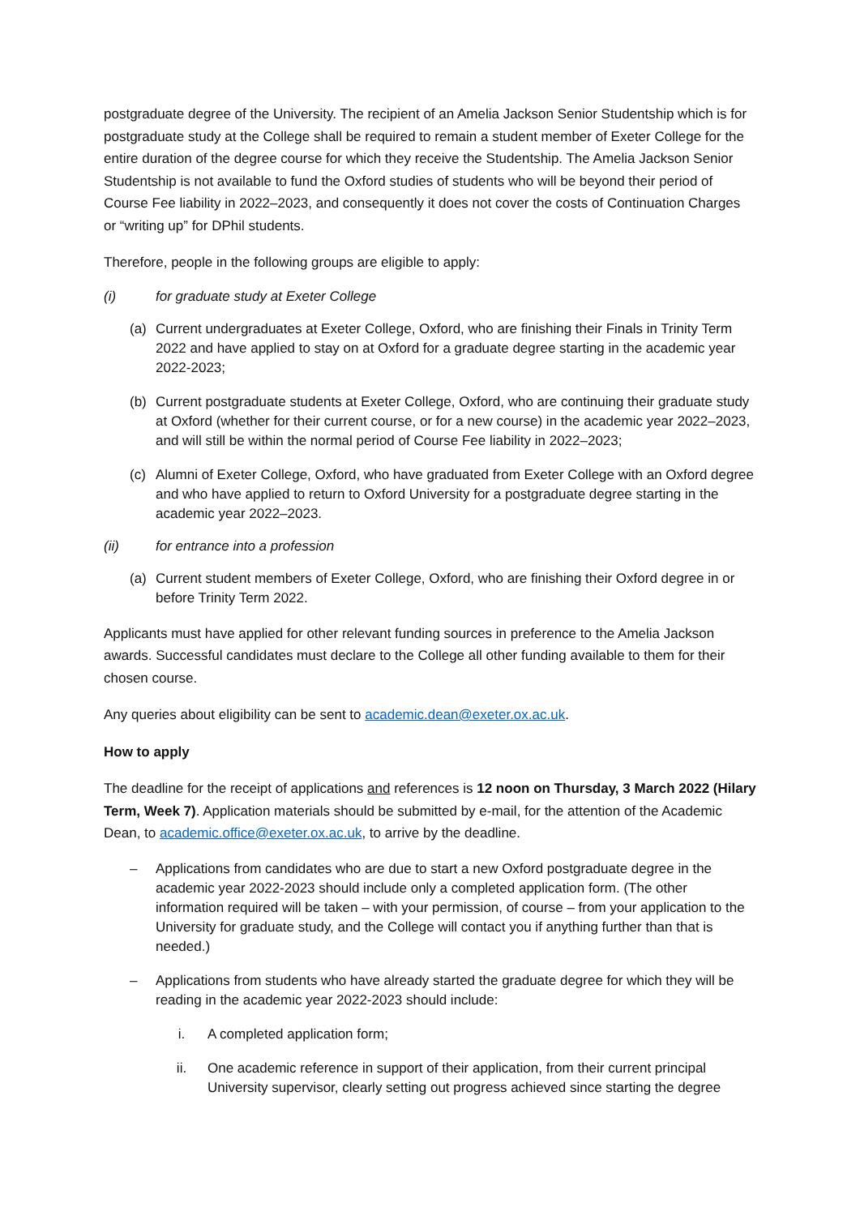postgraduate degree of the University. The recipient of an Amelia Jackson Senior Studentship which is for postgraduate study at the College shall be required to remain a student member of Exeter College for the entire duration of the degree course for which they receive the Studentship. The Amelia Jackson Senior Studentship is not available to fund the Oxford studies of students who will be beyond their period of Course Fee liability in 2022–2023, and consequently it does not cover the costs of Continuation Charges or “writing up” for DPhil students.
Therefore, people in the following groups are eligible to apply:
(i) for graduate study at Exeter College
(a) Current undergraduates at Exeter College, Oxford, who are finishing their Finals in Trinity Term 2022 and have applied to stay on at Oxford for a graduate degree starting in the academic year 2022-2023;
(b) Current postgraduate students at Exeter College, Oxford, who are continuing their graduate study at Oxford (whether for their current course, or for a new course) in the academic year 2022–2023, and will still be within the normal period of Course Fee liability in 2022–2023;
(c) Alumni of Exeter College, Oxford, who have graduated from Exeter College with an Oxford degree and who have applied to return to Oxford University for a postgraduate degree starting in the academic year 2022–2023.
(ii) for entrance into a profession
(a) Current student members of Exeter College, Oxford, who are finishing their Oxford degree in or before Trinity Term 2022.
Applicants must have applied for other relevant funding sources in preference to the Amelia Jackson awards. Successful candidates must declare to the College all other funding available to them for their chosen course.
Any queries about eligibility can be sent to academic.dean@exeter.ox.ac.uk.
How to apply
The deadline for the receipt of applications and references is 12 noon on Thursday, 3 March 2022 (Hilary Term, Week 7). Application materials should be submitted by e-mail, for the attention of the Academic Dean, to academic.office@exeter.ox.ac.uk, to arrive by the deadline.
– Applications from candidates who are due to start a new Oxford postgraduate degree in the academic year 2022-2023 should include only a completed application form. (The other information required will be taken – with your permission, of course – from your application to the University for graduate study, and the College will contact you if anything further than that is needed.)
– Applications from students who have already started the graduate degree for which they will be reading in the academic year 2022-2023 should include:
i. A completed application form;
ii. One academic reference in support of their application, from their current principal University supervisor, clearly setting out progress achieved since starting the degree